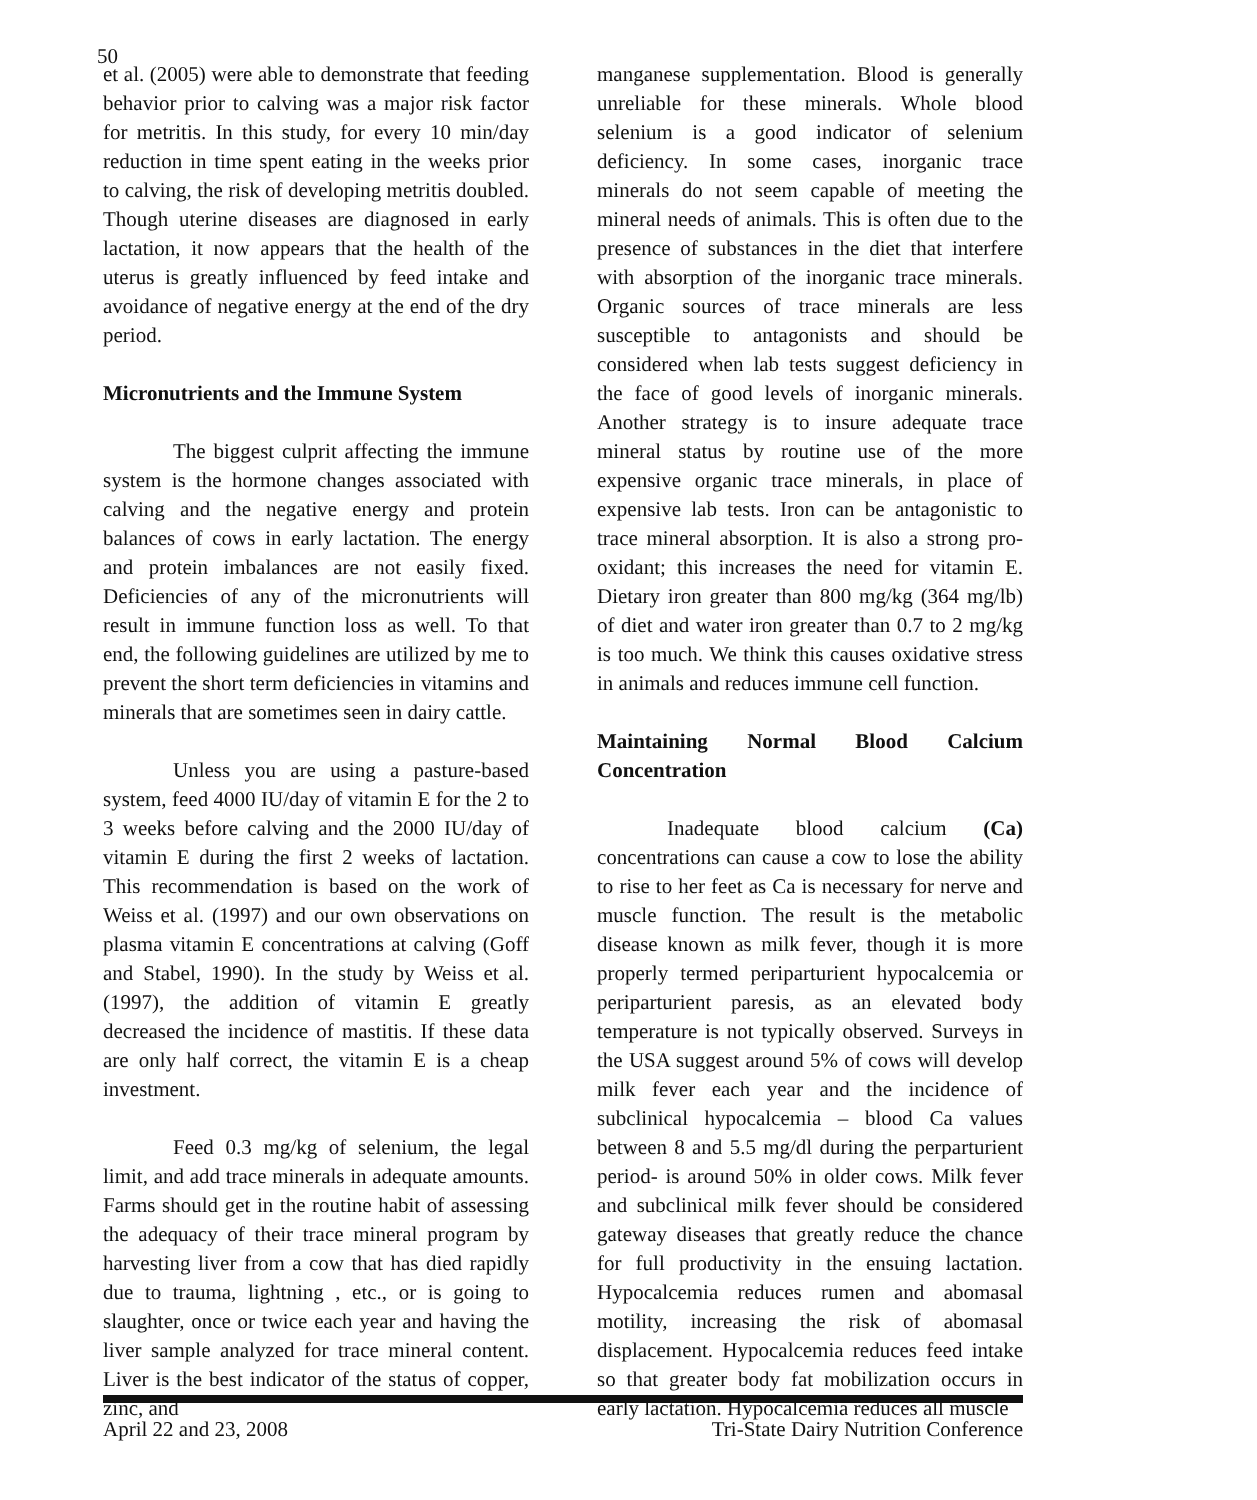50
et al. (2005) were able to demonstrate that feeding behavior prior to calving was a major risk factor for metritis. In this study, for every 10 min/day reduction in time spent eating in the weeks prior to calving, the risk of developing metritis doubled. Though uterine diseases are diagnosed in early lactation, it now appears that the health of the uterus is greatly influenced by feed intake and avoidance of negative energy at the end of the dry period.
Micronutrients and the Immune System
The biggest culprit affecting the immune system is the hormone changes associated with calving and the negative energy and protein balances of cows in early lactation. The energy and protein imbalances are not easily fixed. Deficiencies of any of the micronutrients will result in immune function loss as well. To that end, the following guidelines are utilized by me to prevent the short term deficiencies in vitamins and minerals that are sometimes seen in dairy cattle.
Unless you are using a pasture-based system, feed 4000 IU/day of vitamin E for the 2 to 3 weeks before calving and the 2000 IU/day of vitamin E during the first 2 weeks of lactation. This recommendation is based on the work of Weiss et al. (1997) and our own observations on plasma vitamin E concentrations at calving (Goff and Stabel, 1990). In the study by Weiss et al. (1997), the addition of vitamin E greatly decreased the incidence of mastitis. If these data are only half correct, the vitamin E is a cheap investment.
Feed 0.3 mg/kg of selenium, the legal limit, and add trace minerals in adequate amounts. Farms should get in the routine habit of assessing the adequacy of their trace mineral program by harvesting liver from a cow that has died rapidly due to trauma, lightning , etc., or is going to slaughter, once or twice each year and having the liver sample analyzed for trace mineral content. Liver is the best indicator of the status of copper, zinc, and
manganese supplementation. Blood is generally unreliable for these minerals. Whole blood selenium is a good indicator of selenium deficiency. In some cases, inorganic trace minerals do not seem capable of meeting the mineral needs of animals. This is often due to the presence of substances in the diet that interfere with absorption of the inorganic trace minerals. Organic sources of trace minerals are less susceptible to antagonists and should be considered when lab tests suggest deficiency in the face of good levels of inorganic minerals. Another strategy is to insure adequate trace mineral status by routine use of the more expensive organic trace minerals, in place of expensive lab tests. Iron can be antagonistic to trace mineral absorption. It is also a strong pro-oxidant; this increases the need for vitamin E. Dietary iron greater than 800 mg/kg (364 mg/lb) of diet and water iron greater than 0.7 to 2 mg/kg is too much. We think this causes oxidative stress in animals and reduces immune cell function.
Maintaining Normal Blood Calcium Concentration
Inadequate blood calcium (Ca) concentrations can cause a cow to lose the ability to rise to her feet as Ca is necessary for nerve and muscle function. The result is the metabolic disease known as milk fever, though it is more properly termed periparturient hypocalcemia or periparturient paresis, as an elevated body temperature is not typically observed. Surveys in the USA suggest around 5% of cows will develop milk fever each year and the incidence of subclinical hypocalcemia – blood Ca values between 8 and 5.5 mg/dl during the perparturient period- is around 50% in older cows. Milk fever and subclinical milk fever should be considered gateway diseases that greatly reduce the chance for full productivity in the ensuing lactation. Hypocalcemia reduces rumen and abomasal motility, increasing the risk of abomasal displacement. Hypocalcemia reduces feed intake so that greater body fat mobilization occurs in early lactation. Hypocalcemia reduces all muscle
April 22 and 23, 2008 Tri-State Dairy Nutrition Conference